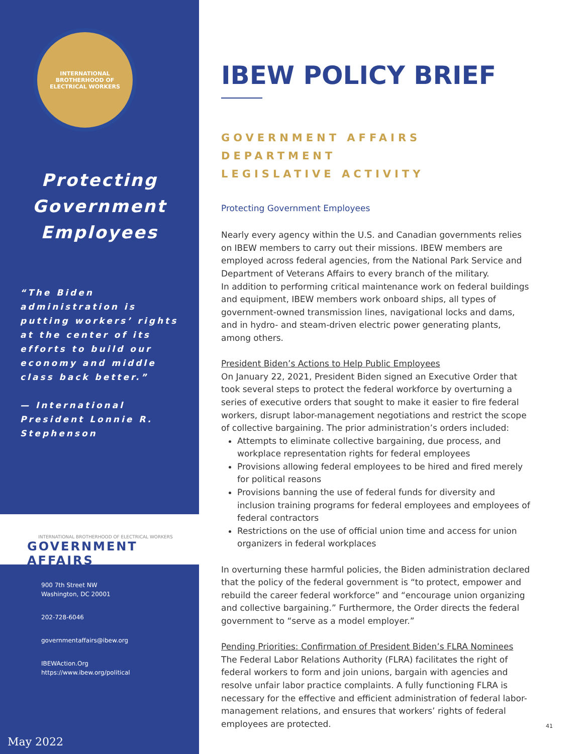INTERNATIONAL BROTHERHOOD OF ELECTRICAL WORKERS
Protecting
Government
Employees
“The Biden administration is putting workers’ rights at the center of its efforts to build our economy and middle class back better.”
— International President Lonnie R. Stephenson
INTERNATIONAL BROTHERHOOD OF ELECTRICAL WORKERS
GOVERNMENT AFFAIRS
900 7th Street NW
Washington, DC 20001
202-728-6046
governmentaffairs@ibew.org
IBEWAction.Org
https://www.ibew.org/political
May 2022
IBEW POLICY BRIEF
GOVERNMENT AFFAIRS DEPARTMENT
LEGISLATIVE ACTIVITY
Protecting Government Employees
Nearly every agency within the U.S. and Canadian governments relies on IBEW members to carry out their missions. IBEW members are employed across federal agencies, from the National Park Service and Department of Veterans Affairs to every branch of the military.
In addition to performing critical maintenance work on federal buildings and equipment, IBEW members work onboard ships, all types of government-owned transmission lines, navigational locks and dams, and in hydro- and steam-driven electric power generating plants, among others.
President Biden’s Actions to Help Public Employees
On January 22, 2021, President Biden signed an Executive Order that took several steps to protect the federal workforce by overturning a series of executive orders that sought to make it easier to fire federal workers, disrupt labor-management negotiations and restrict the scope of collective bargaining. The prior administration’s orders included:
Attempts to eliminate collective bargaining, due process, and workplace representation rights for federal employees
Provisions allowing federal employees to be hired and fired merely for political reasons
Provisions banning the use of federal funds for diversity and inclusion training programs for federal employees and employees of federal contractors
Restrictions on the use of official union time and access for union organizers in federal workplaces
In overturning these harmful policies, the Biden administration declared that the policy of the federal government is “to protect, empower and rebuild the career federal workforce” and “encourage union organizing and collective bargaining.” Furthermore, the Order directs the federal government to “serve as a model employer.”
Pending Priorities: Confirmation of President Biden’s FLRA Nominees
The Federal Labor Relations Authority (FLRA) facilitates the right of federal workers to form and join unions, bargain with agencies and resolve unfair labor practice complaints. A fully functioning FLRA is necessary for the effective and efficient administration of federal labor-management relations, and ensures that workers’ rights of federal employees are protected.
41